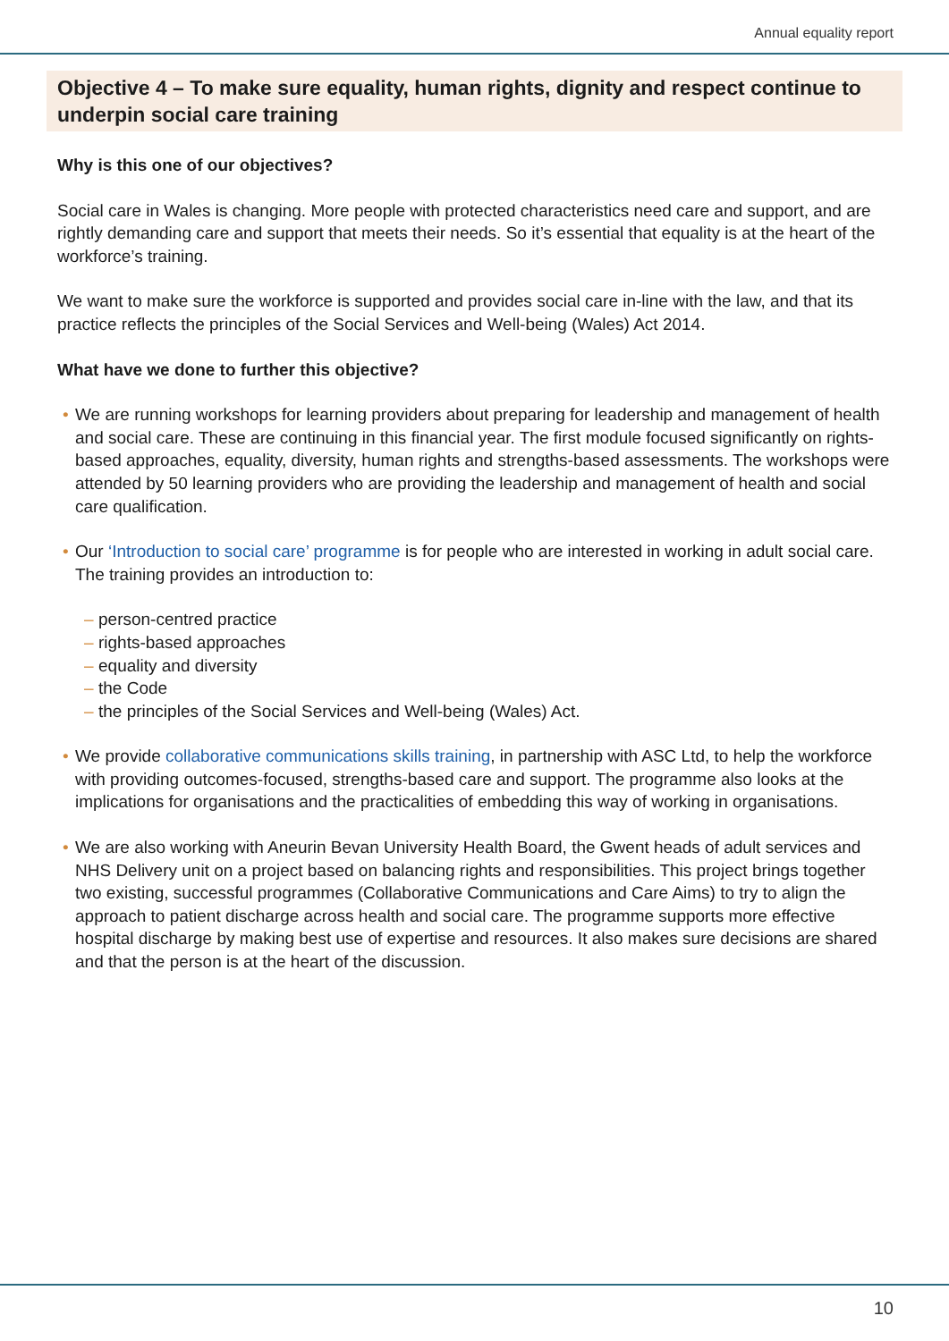Annual equality report
Objective 4 – To make sure equality, human rights, dignity and respect continue to underpin social care training
Why is this one of our objectives?
Social care in Wales is changing. More people with protected characteristics need care and support, and are rightly demanding care and support that meets their needs. So it’s essential that equality is at the heart of the workforce’s training.
We want to make sure the workforce is supported and provides social care in-line with the law, and that its practice reflects the principles of the Social Services and Well-being (Wales) Act 2014.
What have we done to further this objective?
• We are running workshops for learning providers about preparing for leadership and management of health and social care. These are continuing in this financial year. The first module focused significantly on rights-based approaches, equality, diversity, human rights and strengths-based assessments. The workshops were attended by 50 learning providers who are providing the leadership and management of health and social care qualification.
• Our ‘Introduction to social care’ programme is for people who are interested in working in adult social care. The training provides an introduction to:
– person-centred practice
– rights-based approaches
– equality and diversity
– the Code
– the principles of the Social Services and Well-being (Wales) Act.
• We provide collaborative communications skills training, in partnership with ASC Ltd, to help the workforce with providing outcomes-focused, strengths-based care and support. The programme also looks at the implications for organisations and the practicalities of embedding this way of working in organisations.
• We are also working with Aneurin Bevan University Health Board, the Gwent heads of adult services and NHS Delivery unit on a project based on balancing rights and responsibilities. This project brings together two existing, successful programmes (Collaborative Communications and Care Aims) to try to align the approach to patient discharge across health and social care. The programme supports more effective hospital discharge by making best use of expertise and resources. It also makes sure decisions are shared and that the person is at the heart of the discussion.
10